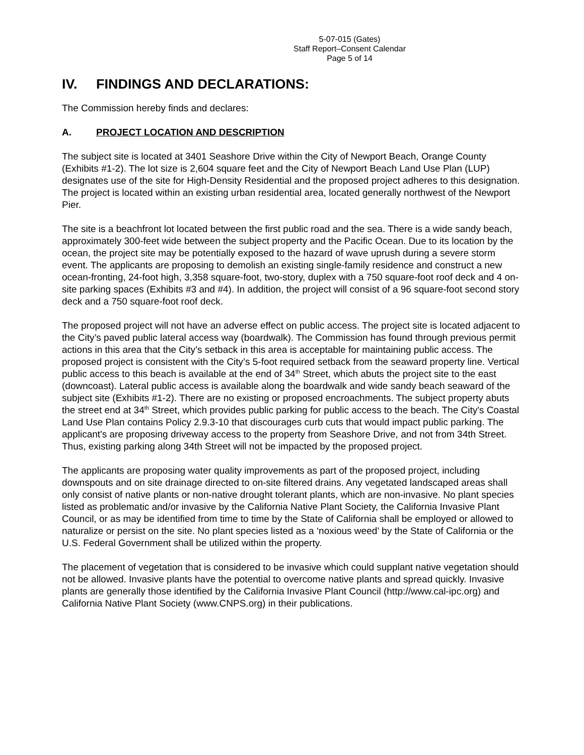5-07-015 (Gates)
Staff Report–Consent Calendar
Page 5 of 14
IV. FINDINGS AND DECLARATIONS:
The Commission hereby finds and declares:
A. PROJECT LOCATION AND DESCRIPTION
The subject site is located at 3401 Seashore Drive within the City of Newport Beach, Orange County (Exhibits #1-2). The lot size is 2,604 square feet and the City of Newport Beach Land Use Plan (LUP) designates use of the site for High-Density Residential and the proposed project adheres to this designation. The project is located within an existing urban residential area, located generally northwest of the Newport Pier.
The site is a beachfront lot located between the first public road and the sea. There is a wide sandy beach, approximately 300-feet wide between the subject property and the Pacific Ocean. Due to its location by the ocean, the project site may be potentially exposed to the hazard of wave uprush during a severe storm event. The applicants are proposing to demolish an existing single-family residence and construct a new ocean-fronting, 24-foot high, 3,358 square-foot, two-story, duplex with a 750 square-foot roof deck and 4 on-site parking spaces (Exhibits #3 and #4). In addition, the project will consist of a 96 square-foot second story deck and a 750 square-foot roof deck.
The proposed project will not have an adverse effect on public access. The project site is located adjacent to the City’s paved public lateral access way (boardwalk). The Commission has found through previous permit actions in this area that the City’s setback in this area is acceptable for maintaining public access. The proposed project is consistent with the City’s 5-foot required setback from the seaward property line. Vertical public access to this beach is available at the end of 34<sup>th</sup> Street, which abuts the project site to the east (downcoast). Lateral public access is available along the boardwalk and wide sandy beach seaward of the subject site (Exhibits #1-2). There are no existing or proposed encroachments. The subject property abuts the street end at 34<sup>th</sup> Street, which provides public parking for public access to the beach. The City's Coastal Land Use Plan contains Policy 2.9.3-10 that discourages curb cuts that would impact public parking. The applicant's are proposing driveway access to the property from Seashore Drive, and not from 34th Street. Thus, existing parking along 34th Street will not be impacted by the proposed project.
The applicants are proposing water quality improvements as part of the proposed project, including downspouts and on site drainage directed to on-site filtered drains. Any vegetated landscaped areas shall only consist of native plants or non-native drought tolerant plants, which are non-invasive. No plant species listed as problematic and/or invasive by the California Native Plant Society, the California Invasive Plant Council, or as may be identified from time to time by the State of California shall be employed or allowed to naturalize or persist on the site. No plant species listed as a ‘noxious weed’ by the State of California or the U.S. Federal Government shall be utilized within the property.
The placement of vegetation that is considered to be invasive which could supplant native vegetation should not be allowed. Invasive plants have the potential to overcome native plants and spread quickly. Invasive plants are generally those identified by the California Invasive Plant Council (http://www.cal-ipc.org) and California Native Plant Society (www.CNPS.org) in their publications.